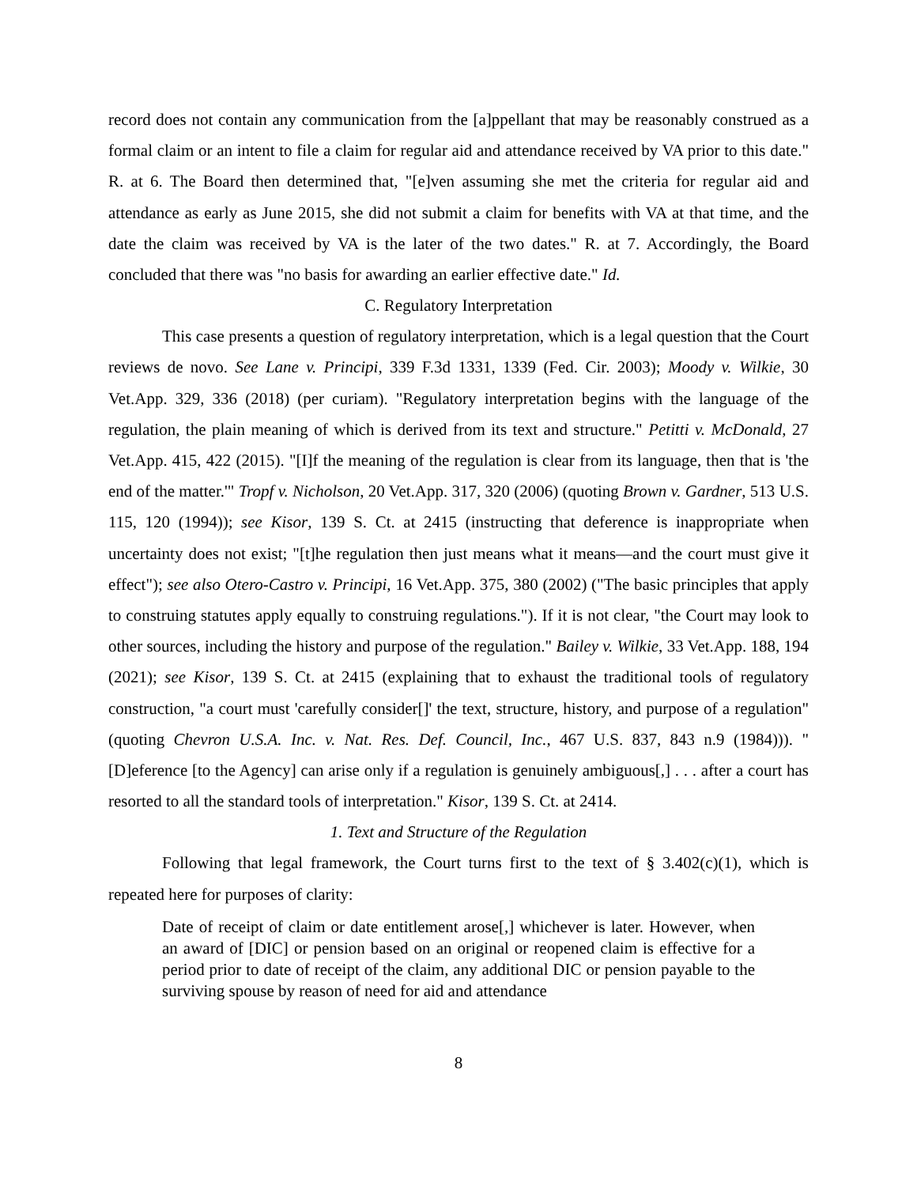record does not contain any communication from the [a]ppellant that may be reasonably construed as a formal claim or an intent to file a claim for regular aid and attendance received by VA prior to this date." R. at 6. The Board then determined that, "[e]ven assuming she met the criteria for regular aid and attendance as early as June 2015, she did not submit a claim for benefits with VA at that time, and the date the claim was received by VA is the later of the two dates." R. at 7. Accordingly, the Board concluded that there was "no basis for awarding an earlier effective date." Id.
C. Regulatory Interpretation
This case presents a question of regulatory interpretation, which is a legal question that the Court reviews de novo. See Lane v. Principi, 339 F.3d 1331, 1339 (Fed. Cir. 2003); Moody v. Wilkie, 30 Vet.App. 329, 336 (2018) (per curiam). "Regulatory interpretation begins with the language of the regulation, the plain meaning of which is derived from its text and structure." Petitti v. McDonald, 27 Vet.App. 415, 422 (2015). "[I]f the meaning of the regulation is clear from its language, then that is 'the end of the matter.'" Tropf v. Nicholson, 20 Vet.App. 317, 320 (2006) (quoting Brown v. Gardner, 513 U.S. 115, 120 (1994)); see Kisor, 139 S. Ct. at 2415 (instructing that deference is inappropriate when uncertainty does not exist; "[t]he regulation then just means what it means—and the court must give it effect"); see also Otero-Castro v. Principi, 16 Vet.App. 375, 380 (2002) ("The basic principles that apply to construing statutes apply equally to construing regulations."). If it is not clear, "the Court may look to other sources, including the history and purpose of the regulation." Bailey v. Wilkie, 33 Vet.App. 188, 194 (2021); see Kisor, 139 S. Ct. at 2415 (explaining that to exhaust the traditional tools of regulatory construction, "a court must 'carefully consider[]' the text, structure, history, and purpose of a regulation" (quoting Chevron U.S.A. Inc. v. Nat. Res. Def. Council, Inc., 467 U.S. 837, 843 n.9 (1984))). "[D]eference [to the Agency] can arise only if a regulation is genuinely ambiguous[,] . . . after a court has resorted to all the standard tools of interpretation." Kisor, 139 S. Ct. at 2414.
1. Text and Structure of the Regulation
Following that legal framework, the Court turns first to the text of § 3.402(c)(1), which is repeated here for purposes of clarity:
Date of receipt of claim or date entitlement arose[,] whichever is later. However, when an award of [DIC] or pension based on an original or reopened claim is effective for a period prior to date of receipt of the claim, any additional DIC or pension payable to the surviving spouse by reason of need for aid and attendance
8